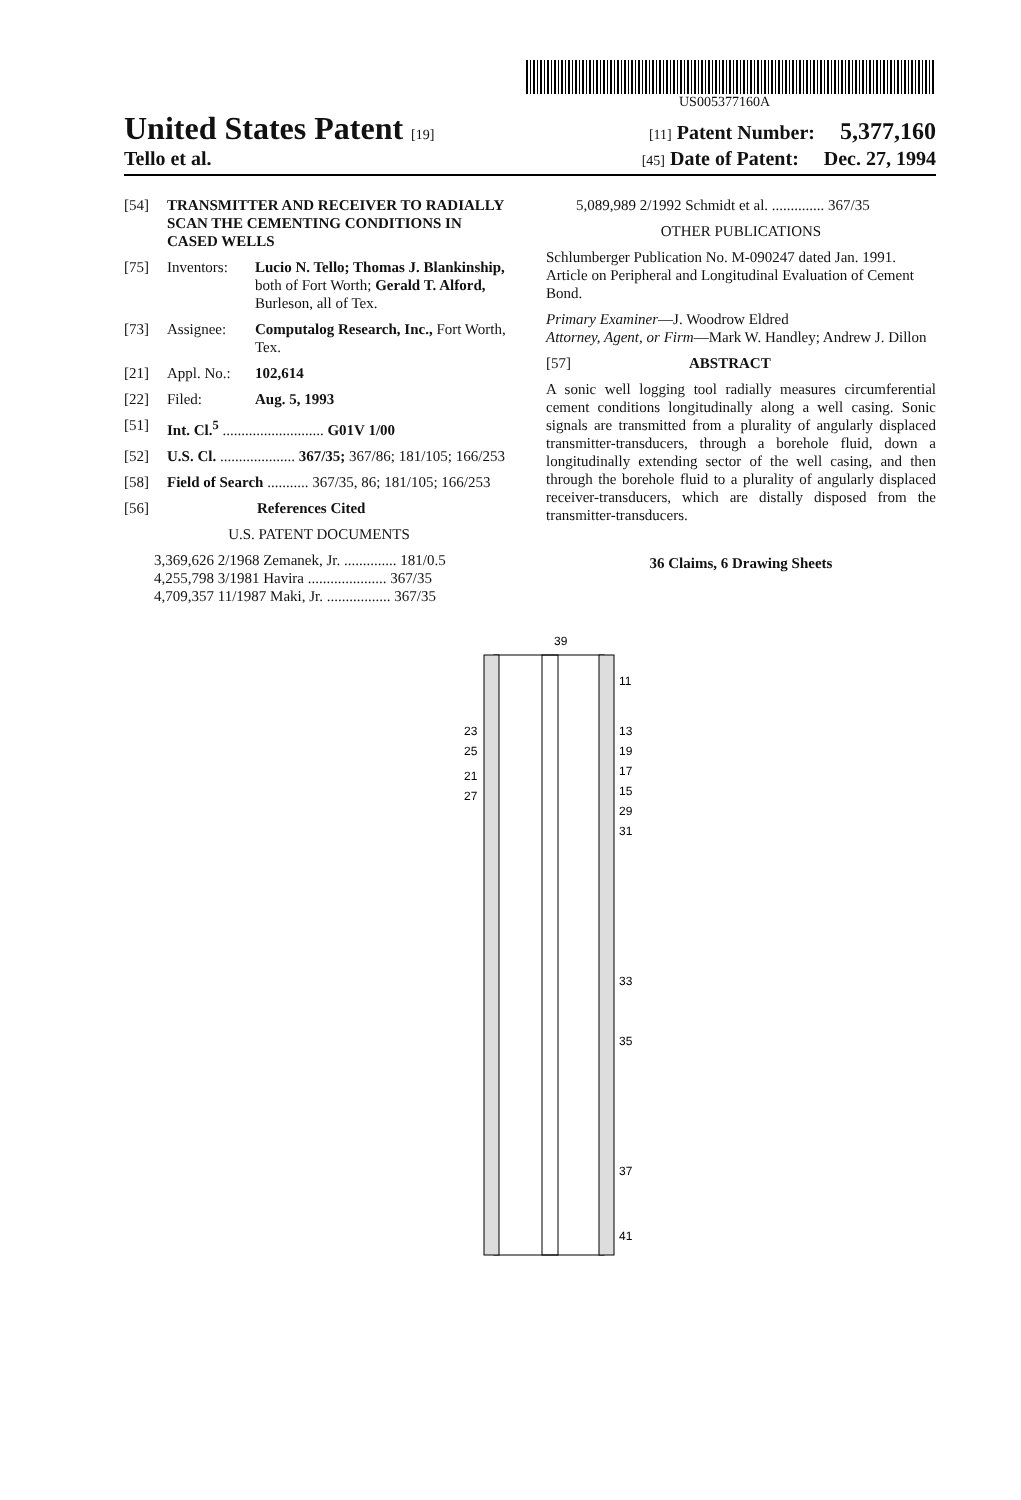US005377160A
United States Patent [19] [11] Patent Number: 5,377,160
Tello et al.
[45] Date of Patent: Dec. 27, 1994
[54] TRANSMITTER AND RECEIVER TO RADIALLY SCAN THE CEMENTING CONDITIONS IN CASED WELLS
[75] Inventors: Lucio N. Tello; Thomas J. Blankinship, both of Fort Worth; Gerald T. Alford, Burleson, all of Tex.
[73] Assignee: Computalog Research, Inc., Fort Worth, Tex.
[21] Appl. No.: 102,614
[22] Filed: Aug. 5, 1993
[51] Int. Cl.<sup>5</sup> ........................... G01V 1/00
[52] U.S. Cl. .................... 367/35; 367/86; 181/105; 166/253
[58] Field of Search ........... 367/35, 86; 181/105; 166/253
[56] References Cited
U.S. PATENT DOCUMENTS
3,369,626 2/1968 Zemanek, Jr. .............. 181/0.5
4,255,798 3/1981 Havira ..................... 367/35
4,709,357 11/1987 Maki, Jr. ................. 367/35
5,089,989 2/1992 Schmidt et al. .............. 367/35
OTHER PUBLICATIONS
Schlumberger Publication No. M-090247 dated Jan. 1991.
Article on Peripheral and Longitudinal Evaluation of Cement Bond.
Primary Examiner—J. Woodrow Eldred
Attorney, Agent, or Firm—Mark W. Handley; Andrew J. Dillon
[57] ABSTRACT
A sonic well logging tool radially measures circumferential cement conditions longitudinally along a well casing. Sonic signals are transmitted from a plurality of angularly displaced transmitter-transducers, through a borehole fluid, down a longitudinally extending sector of the well casing, and then through the borehole fluid to a plurality of angularly displaced receiver-transducers, which are distally disposed from the transmitter-transducers.
36 Claims, 6 Drawing Sheets
39
11
13
19
17
15
29
31
33
35
37
41
23
25
21
27